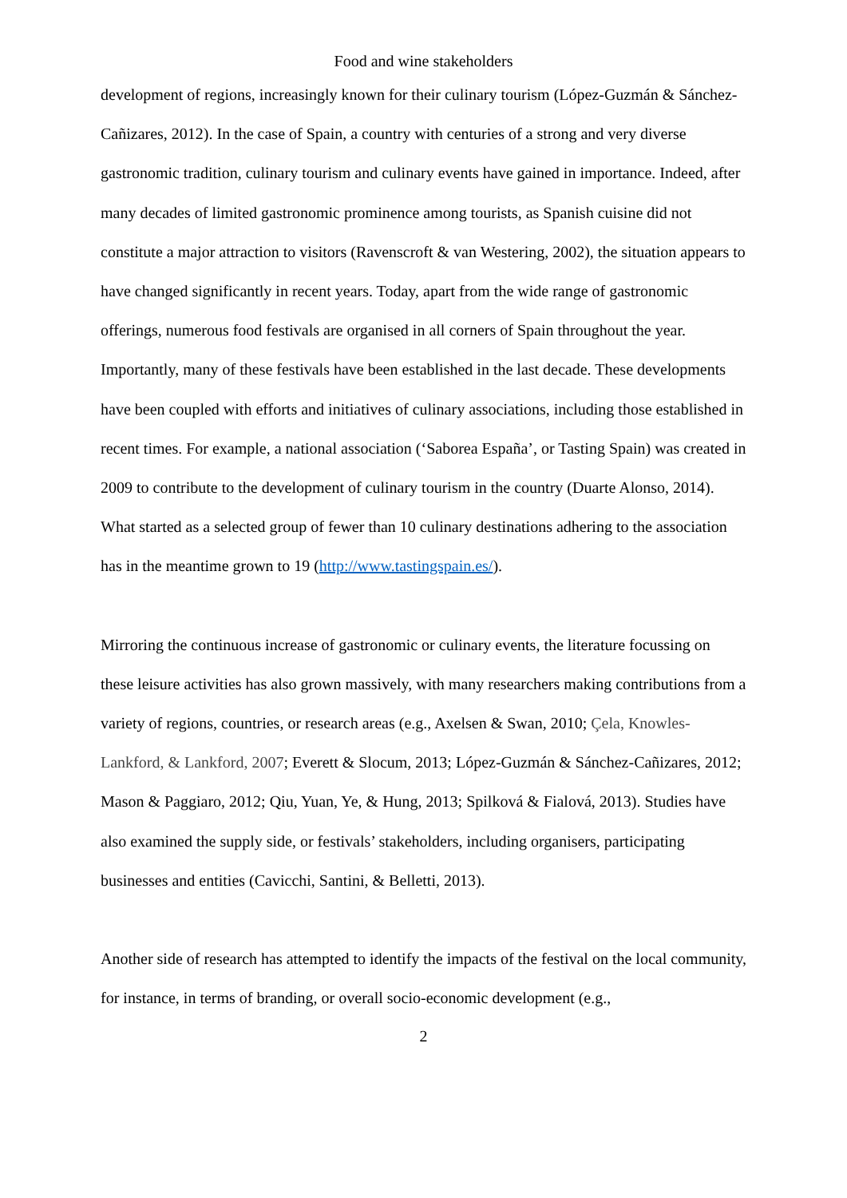Food and wine stakeholders
development of regions, increasingly known for their culinary tourism (López-Guzmán & Sánchez-Cañizares, 2012). In the case of Spain, a country with centuries of a strong and very diverse gastronomic tradition, culinary tourism and culinary events have gained in importance. Indeed, after many decades of limited gastronomic prominence among tourists, as Spanish cuisine did not constitute a major attraction to visitors (Ravenscroft & van Westering, 2002), the situation appears to have changed significantly in recent years. Today, apart from the wide range of gastronomic offerings, numerous food festivals are organised in all corners of Spain throughout the year. Importantly, many of these festivals have been established in the last decade. These developments have been coupled with efforts and initiatives of culinary associations, including those established in recent times. For example, a national association (‘Saborea España’, or Tasting Spain) was created in 2009 to contribute to the development of culinary tourism in the country (Duarte Alonso, 2014). What started as a selected group of fewer than 10 culinary destinations adhering to the association has in the meantime grown to 19 (http://www.tastingspain.es/).
Mirroring the continuous increase of gastronomic or culinary events, the literature focussing on these leisure activities has also grown massively, with many researchers making contributions from a variety of regions, countries, or research areas (e.g., Axelsen & Swan, 2010; Çela, Knowles-Lankford, & Lankford, 2007; Everett & Slocum, 2013; López-Guzmán & Sánchez-Cañizares, 2012; Mason & Paggiaro, 2012; Qiu, Yuan, Ye, & Hung, 2013; Spilková & Fialová, 2013). Studies have also examined the supply side, or festivals’ stakeholders, including organisers, participating businesses and entities (Cavicchi, Santini, & Belletti, 2013).
Another side of research has attempted to identify the impacts of the festival on the local community, for instance, in terms of branding, or overall socio-economic development (e.g.,
2